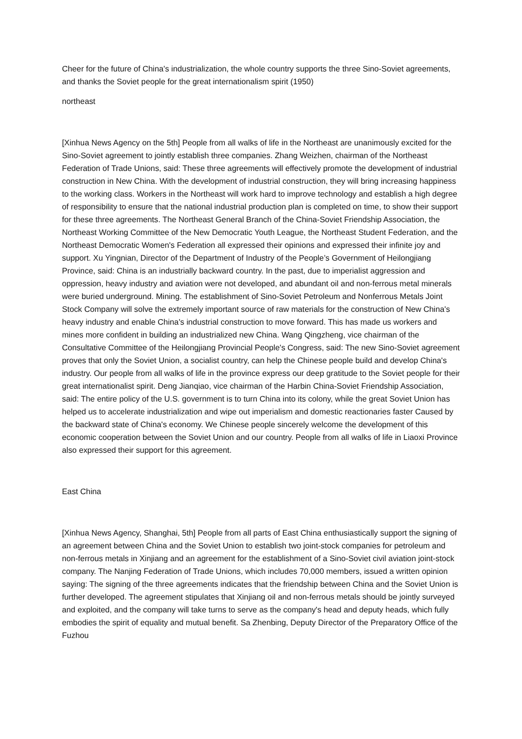Cheer for the future of China's industrialization, the whole country supports the three Sino-Soviet agreements, and thanks the Soviet people for the great internationalism spirit (1950)
northeast
[Xinhua News Agency on the 5th] People from all walks of life in the Northeast are unanimously excited for the Sino-Soviet agreement to jointly establish three companies. Zhang Weizhen, chairman of the Northeast Federation of Trade Unions, said: These three agreements will effectively promote the development of industrial construction in New China. With the development of industrial construction, they will bring increasing happiness to the working class. Workers in the Northeast will work hard to improve technology and establish a high degree of responsibility to ensure that the national industrial production plan is completed on time, to show their support for these three agreements. The Northeast General Branch of the China-Soviet Friendship Association, the Northeast Working Committee of the New Democratic Youth League, the Northeast Student Federation, and the Northeast Democratic Women's Federation all expressed their opinions and expressed their infinite joy and support. Xu Yingnian, Director of the Department of Industry of the People’s Government of Heilongjiang Province, said: China is an industrially backward country. In the past, due to imperialist aggression and oppression, heavy industry and aviation were not developed, and abundant oil and non-ferrous metal minerals were buried underground. Mining. The establishment of Sino-Soviet Petroleum and Nonferrous Metals Joint Stock Company will solve the extremely important source of raw materials for the construction of New China's heavy industry and enable China's industrial construction to move forward. This has made us workers and mines more confident in building an industrialized new China. Wang Qingzheng, vice chairman of the Consultative Committee of the Heilongjiang Provincial People's Congress, said: The new Sino-Soviet agreement proves that only the Soviet Union, a socialist country, can help the Chinese people build and develop China's industry. Our people from all walks of life in the province express our deep gratitude to the Soviet people for their great internationalist spirit. Deng Jianqiao, vice chairman of the Harbin China-Soviet Friendship Association, said: The entire policy of the U.S. government is to turn China into its colony, while the great Soviet Union has helped us to accelerate industrialization and wipe out imperialism and domestic reactionaries faster Caused by the backward state of China's economy. We Chinese people sincerely welcome the development of this economic cooperation between the Soviet Union and our country. People from all walks of life in Liaoxi Province also expressed their support for this agreement.
East China
[Xinhua News Agency, Shanghai, 5th] People from all parts of East China enthusiastically support the signing of an agreement between China and the Soviet Union to establish two joint-stock companies for petroleum and non-ferrous metals in Xinjiang and an agreement for the establishment of a Sino-Soviet civil aviation joint-stock company. The Nanjing Federation of Trade Unions, which includes 70,000 members, issued a written opinion saying: The signing of the three agreements indicates that the friendship between China and the Soviet Union is further developed. The agreement stipulates that Xinjiang oil and non-ferrous metals should be jointly surveyed and exploited, and the company will take turns to serve as the company's head and deputy heads, which fully embodies the spirit of equality and mutual benefit. Sa Zhenbing, Deputy Director of the Preparatory Office of the Fuzhou